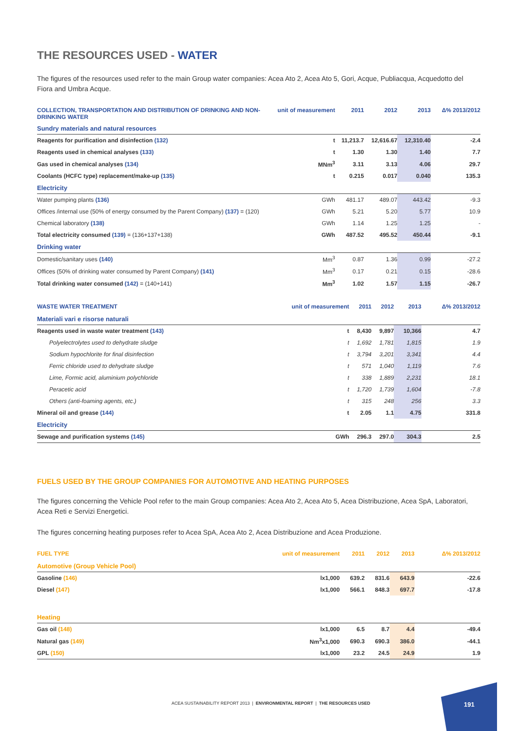THE RESOURCES USED - WATER
The figures of the resources used refer to the main Group water companies: Acea Ato 2, Acea Ato 5, Gori, Acque, Publiacqua, Acquedotto del Fiora and Umbra Acque.
| COLLECTION, TRANSPORTATION AND DISTRIBUTION OF DRINKING AND NON-DRINKING WATER | unit of measurement | 2011 | 2012 | 2013 | Δ% 2013/2012 |
| --- | --- | --- | --- | --- | --- |
| Sundry materials and natural resources | | | | | |
| Reagents for purification and disinfection (132) | t | 11,213.7 | 12,616.67 | 12,310.40 | -2.4 |
| Reagents used in chemical analyses (133) | t | 1.30 | 1.30 | 1.40 | 7.7 |
| Gas used in chemical analyses (134) | MNm<sup>3</sup> | 3.11 | 3.13 | 4.06 | 29.7 |
| Coolants (HCFC type) replacement/make-up (135) | t | 0.215 | 0.017 | 0.040 | 135.3 |
| Electricity | | | | | |
| Water pumping plants (136) | GWh | 481.17 | 489.07 | 443.42 | -9.3 |
| Offices /internal use (50% of energy consumed by the Parent Company) (137) = (120) | GWh | 5.21 | 5.20 | 5.77 | 10.9 |
| Chemical laboratory (138) | GWh | 1.14 | 1.25 | 1.25 | - |
| Total electricity consumed (139) = (136+137+138) | GWh | 487.52 | 495.52 | 450.44 | -9.1 |
| Drinking water | | | | | |
| Domestic/sanitary uses (140) | Mm<sup>3</sup> | 0.87 | 1.36 | 0.99 | -27.2 |
| Offices (50% of drinking water consumed by Parent Company) (141) | Mm<sup>3</sup> | 0.17 | 0.21 | 0.15 | -28.6 |
| Total drinking water consumed (142) = (140+141) | Mm<sup>3</sup> | 1.02 | 1.57 | 1.15 | -26.7 |
| WASTE WATER TREATMENT | unit of measurement | 2011 | 2012 | 2013 | Δ% 2013/2012 |
| --- | --- | --- | --- | --- | --- |
| Materiali vari e risorse naturali | | | | | |
| Reagents used in waste water treatment (143) | t | 8,430 | 9,897 | 10,366 | 4.7 |
| Polyelectrolytes used to dehydrate sludge | t | 1,692 | 1,781 | 1,815 | 1.9 |
| Sodium hypochlorite for final disinfection | t | 3,794 | 3,201 | 3,341 | 4.4 |
| Ferric chloride used to dehydrate sludge | t | 571 | 1,040 | 1,119 | 7.6 |
| Lime, Formic acid, aluminium polychloride | t | 338 | 1,889 | 2,231 | 18.1 |
| Peracetic acid | t | 1,720 | 1,739 | 1,604 | -7.8 |
| Others (anti-foaming agents, etc.) | t | 315 | 248 | 256 | 3.3 |
| Mineral oil and grease (144) | t | 2.05 | 1.1 | 4.75 | 331.8 |
| Electricity | | | | | |
| Sewage and purification systems (145) | GWh | 296.3 | 297.0 | 304.3 | 2.5 |
FUELS USED BY THE GROUP COMPANIES FOR AUTOMOTIVE AND HEATING PURPOSES
The figures concerning the Vehicle Pool refer to the main Group companies: Acea Ato 2, Acea Ato 5, Acea Distribuzione, Acea SpA, Laboratori, Acea Reti e Servizi Energetici.
The figures concerning heating purposes refer to Acea SpA, Acea Ato 2, Acea Distribuzione and Acea Produzione.
| FUEL TYPE | unit of measurement | 2011 | 2012 | 2013 | Δ% 2013/2012 |
| --- | --- | --- | --- | --- | --- |
| Automotive (Group Vehicle Pool) | | | | | |
| Gasoline (146) | lx1,000 | 639.2 | 831.6 | 643.9 | -22.6 |
| Diesel (147) | lx1,000 | 566.1 | 848.3 | 697.7 | -17.8 |
| Heating | | | | | |
| Gas oil (148) | lx1,000 | 6.5 | 8.7 | 4.4 | -49.4 |
| Natural gas (149) | Nm<sup>3</sup>x1,000 | 690.3 | 690.3 | 386.0 | -44.1 |
| GPL (150) | lx1,000 | 23.2 | 24.5 | 24.9 | 1.9 |
ACEA SUSTAINABILITY REPORT 2013 | ENVIRONMENTAL REPORT | THE RESOURCES USED
191